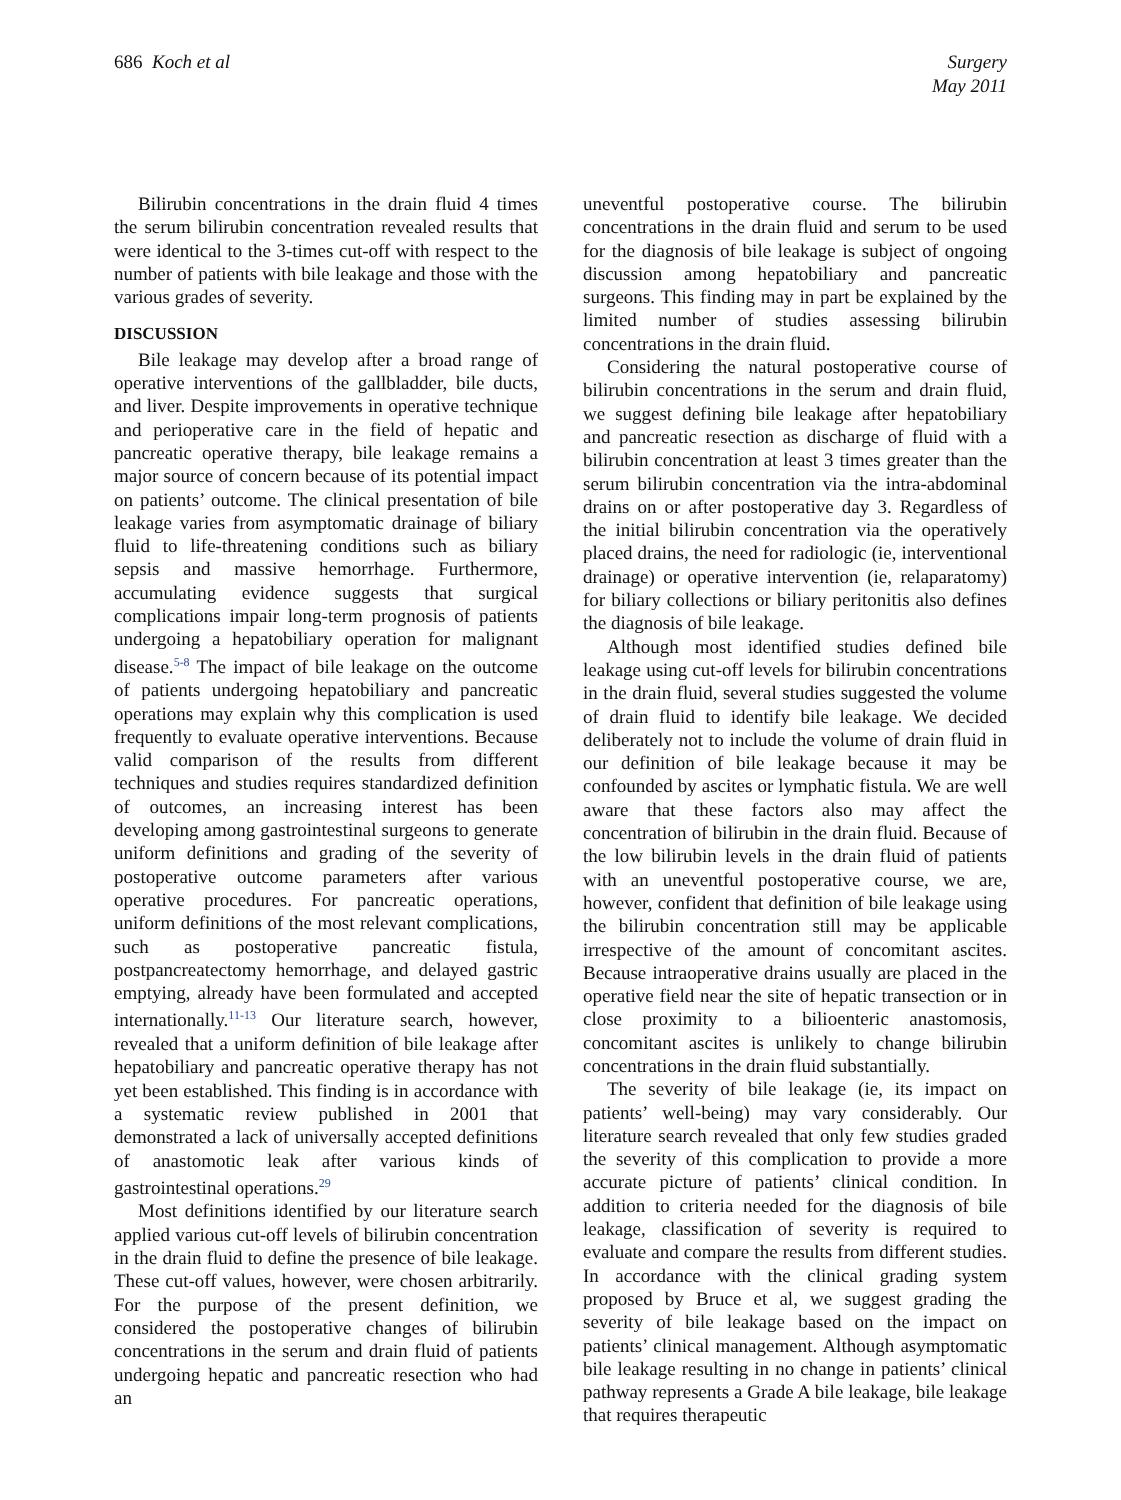686 Koch et al Surgery
May 2011
Bilirubin concentrations in the drain fluid 4 times the serum bilirubin concentration revealed results that were identical to the 3-times cut-off with respect to the number of patients with bile leakage and those with the various grades of severity.
DISCUSSION
Bile leakage may develop after a broad range of operative interventions of the gallbladder, bile ducts, and liver. Despite improvements in operative technique and perioperative care in the field of hepatic and pancreatic operative therapy, bile leakage remains a major source of concern because of its potential impact on patients’ outcome. The clinical presentation of bile leakage varies from asymptomatic drainage of biliary fluid to life-threatening conditions such as biliary sepsis and massive hemorrhage. Furthermore, accumulating evidence suggests that surgical complications impair long-term prognosis of patients undergoing a hepatobiliary operation for malignant disease.<sup>5-8</sup> The impact of bile leakage on the outcome of patients undergoing hepatobiliary and pancreatic operations may explain why this complication is used frequently to evaluate operative interventions. Because valid comparison of the results from different techniques and studies requires standardized definition of outcomes, an increasing interest has been developing among gastrointestinal surgeons to generate uniform definitions and grading of the severity of postoperative outcome parameters after various operative procedures. For pancreatic operations, uniform definitions of the most relevant complications, such as postoperative pancreatic fistula, postpancreatectomy hemorrhage, and delayed gastric emptying, already have been formulated and accepted internationally.<sup>11-13</sup> Our literature search, however, revealed that a uniform definition of bile leakage after hepatobiliary and pancreatic operative therapy has not yet been established. This finding is in accordance with a systematic review published in 2001 that demonstrated a lack of universally accepted definitions of anastomotic leak after various kinds of gastrointestinal operations.<sup>29</sup>
Most definitions identified by our literature search applied various cut-off levels of bilirubin concentration in the drain fluid to define the presence of bile leakage. These cut-off values, however, were chosen arbitrarily. For the purpose of the present definition, we considered the postoperative changes of bilirubin concentrations in the serum and drain fluid of patients undergoing hepatic and pancreatic resection who had an
uneventful postoperative course. The bilirubin concentrations in the drain fluid and serum to be used for the diagnosis of bile leakage is subject of ongoing discussion among hepatobiliary and pancreatic surgeons. This finding may in part be explained by the limited number of studies assessing bilirubin concentrations in the drain fluid.
Considering the natural postoperative course of bilirubin concentrations in the serum and drain fluid, we suggest defining bile leakage after hepatobiliary and pancreatic resection as discharge of fluid with a bilirubin concentration at least 3 times greater than the serum bilirubin concentration via the intra-abdominal drains on or after postoperative day 3. Regardless of the initial bilirubin concentration via the operatively placed drains, the need for radiologic (ie, interventional drainage) or operative intervention (ie, relaparatomy) for biliary collections or biliary peritonitis also defines the diagnosis of bile leakage.
Although most identified studies defined bile leakage using cut-off levels for bilirubin concentrations in the drain fluid, several studies suggested the volume of drain fluid to identify bile leakage. We decided deliberately not to include the volume of drain fluid in our definition of bile leakage because it may be confounded by ascites or lymphatic fistula. We are well aware that these factors also may affect the concentration of bilirubin in the drain fluid. Because of the low bilirubin levels in the drain fluid of patients with an uneventful postoperative course, we are, however, confident that definition of bile leakage using the bilirubin concentration still may be applicable irrespective of the amount of concomitant ascites. Because intraoperative drains usually are placed in the operative field near the site of hepatic transection or in close proximity to a bilioenteric anastomosis, concomitant ascites is unlikely to change bilirubin concentrations in the drain fluid substantially.
The severity of bile leakage (ie, its impact on patients’ well-being) may vary considerably. Our literature search revealed that only few studies graded the severity of this complication to provide a more accurate picture of patients’ clinical condition. In addition to criteria needed for the diagnosis of bile leakage, classification of severity is required to evaluate and compare the results from different studies. In accordance with the clinical grading system proposed by Bruce et al, we suggest grading the severity of bile leakage based on the impact on patients’ clinical management. Although asymptomatic bile leakage resulting in no change in patients’ clinical pathway represents a Grade A bile leakage, bile leakage that requires therapeutic